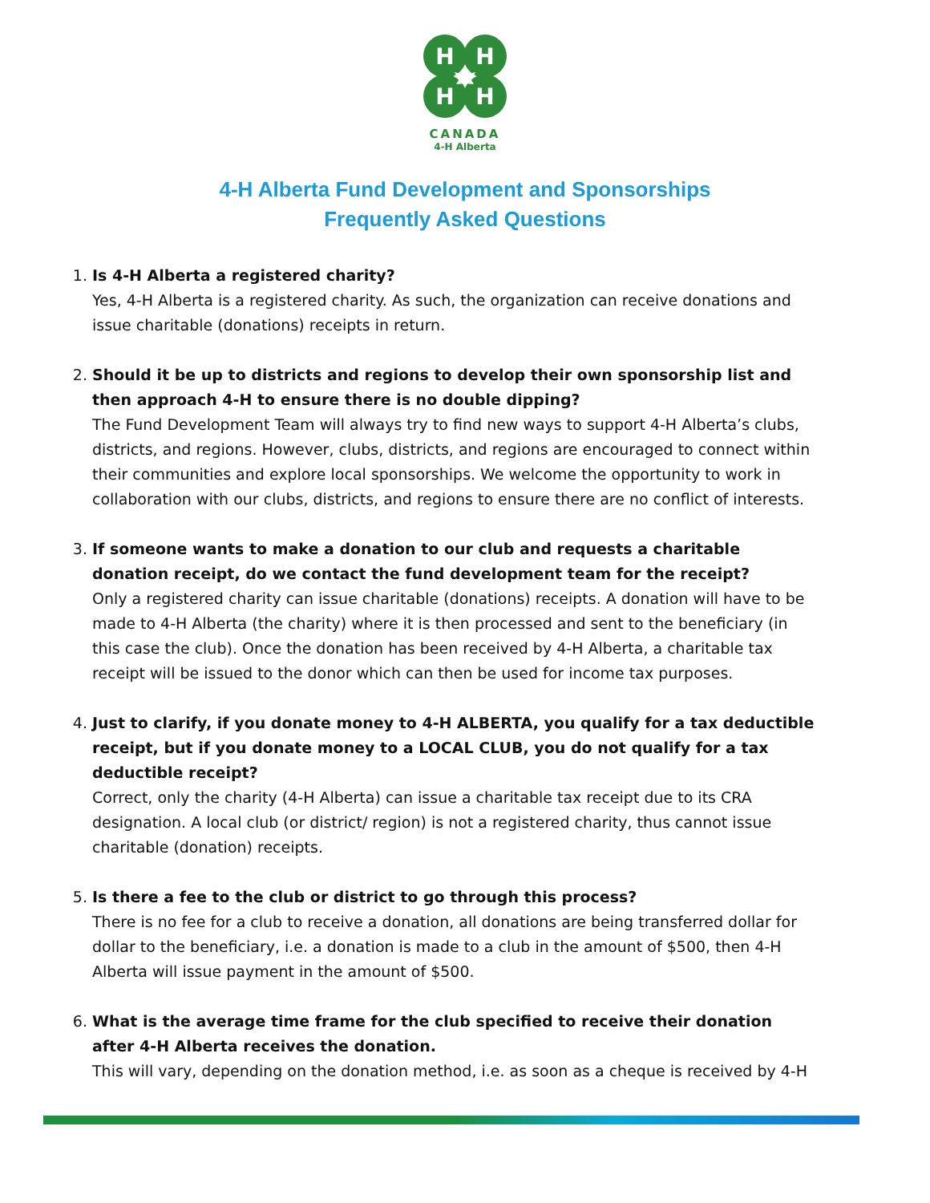H
H
H
H
CANADA
4-H Alberta
4-H Alberta Fund Development and Sponsorships
Frequently Asked Questions
1.
Is 4-H Alberta a registered charity?
Yes, 4-H Alberta is a registered charity. As such, the organization can receive donations and issue charitable (donations) receipts in return.
2.
Should it be up to districts and regions to develop their own sponsorship list and then approach 4-H to ensure there is no double dipping?
The Fund Development Team will always try to find new ways to support 4-H Alberta’s clubs, districts, and regions. However, clubs, districts, and regions are encouraged to connect within their communities and explore local sponsorships. We welcome the opportunity to work in collaboration with our clubs, districts, and regions to ensure there are no conflict of interests.
3.
If someone wants to make a donation to our club and requests a charitable donation receipt, do we contact the fund development team for the receipt?
Only a registered charity can issue charitable (donations) receipts. A donation will have to be made to 4-H Alberta (the charity) where it is then processed and sent to the beneficiary (in this case the club). Once the donation has been received by 4-H Alberta, a charitable tax receipt will be issued to the donor which can then be used for income tax purposes.
4.
Just to clarify, if you donate money to 4-H ALBERTA, you qualify for a tax deductible receipt, but if you donate money to a LOCAL CLUB, you do not qualify for a tax deductible receipt?
Correct, only the charity (4-H Alberta) can issue a charitable tax receipt due to its CRA designation. A local club (or district/ region) is not a registered charity, thus cannot issue charitable (donation) receipts.
5.
Is there a fee to the club or district to go through this process?
There is no fee for a club to receive a donation, all donations are being transferred dollar for dollar to the beneficiary, i.e. a donation is made to a club in the amount of $500, then 4-H Alberta will issue payment in the amount of $500.
6.
What is the average time frame for the club specified to receive their donation after 4-H Alberta receives the donation.
This will vary, depending on the donation method, i.e. as soon as a cheque is received by 4-H